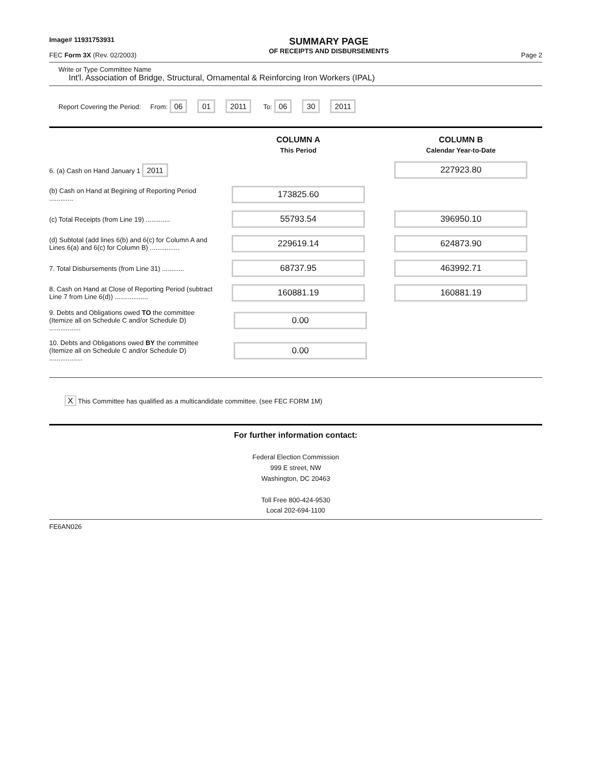Image# 11931753931
FEC Form 3X (Rev. 02/2003)
SUMMARY PAGE
OF RECEIPTS AND DISBURSEMENTS
Page 2
Write or Type Committee Name
Int'l. Association of Bridge, Structural, Ornamental & Reinforcing Iron Workers (IPAL)
Report Covering the Period: From: 06 01 2011 To: 06 30 2011
COLUMN A
COLUMN B
This Period Calendar Year-to-Date
6. (a) Cash on Hand January 1 2011 227923.80
(b) Cash on Hand at Begining of Reporting Period .............
173825.60
(c) Total Receipts (from Line 19) .............
55793.54 396950.10
(d) Subtotal (add lines 6(b) and 6(c) for Column A and Lines 6(a) and 6(c) for Column B) ................
229619.14 624873.90
7. Total Disbursements (from Line 31) ............
68737.95 463992.71
8. Cash on Hand at Close of Reporting Period (subtract Line 7 from Line 6(d)) ..................
160881.19 160881.19
9. Debts and Obligations owed TO the committee (Itemize all on Schedule C and/or Schedule D) .................
0.00
10. Debts and Obligations owed BY the committee (Itemize all on Schedule C and/or Schedule D) ..................
0.00
X This Committee has qualified as a multicandidate committee. (see FEC FORM 1M)
For further information contact:
Federal Election Commission
999 E street, NW
Washington, DC 20463
Toll Free 800-424-9530
Local 202-694-1100
FE6AN026